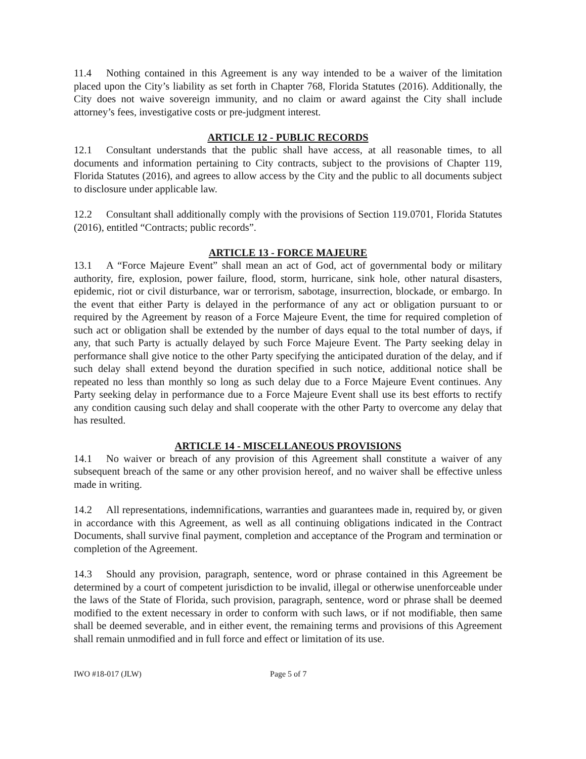11.4 Nothing contained in this Agreement is any way intended to be a waiver of the limitation placed upon the City’s liability as set forth in Chapter 768, Florida Statutes (2016). Additionally, the City does not waive sovereign immunity, and no claim or award against the City shall include attorney’s fees, investigative costs or pre-judgment interest.
ARTICLE 12 - PUBLIC RECORDS
12.1 Consultant understands that the public shall have access, at all reasonable times, to all documents and information pertaining to City contracts, subject to the provisions of Chapter 119, Florida Statutes (2016), and agrees to allow access by the City and the public to all documents subject to disclosure under applicable law.
12.2 Consultant shall additionally comply with the provisions of Section 119.0701, Florida Statutes (2016), entitled “Contracts; public records”.
ARTICLE 13 - FORCE MAJEURE
13.1 A “Force Majeure Event” shall mean an act of God, act of governmental body or military authority, fire, explosion, power failure, flood, storm, hurricane, sink hole, other natural disasters, epidemic, riot or civil disturbance, war or terrorism, sabotage, insurrection, blockade, or embargo. In the event that either Party is delayed in the performance of any act or obligation pursuant to or required by the Agreement by reason of a Force Majeure Event, the time for required completion of such act or obligation shall be extended by the number of days equal to the total number of days, if any, that such Party is actually delayed by such Force Majeure Event. The Party seeking delay in performance shall give notice to the other Party specifying the anticipated duration of the delay, and if such delay shall extend beyond the duration specified in such notice, additional notice shall be repeated no less than monthly so long as such delay due to a Force Majeure Event continues. Any Party seeking delay in performance due to a Force Majeure Event shall use its best efforts to rectify any condition causing such delay and shall cooperate with the other Party to overcome any delay that has resulted.
ARTICLE 14 - MISCELLANEOUS PROVISIONS
14.1 No waiver or breach of any provision of this Agreement shall constitute a waiver of any subsequent breach of the same or any other provision hereof, and no waiver shall be effective unless made in writing.
14.2 All representations, indemnifications, warranties and guarantees made in, required by, or given in accordance with this Agreement, as well as all continuing obligations indicated in the Contract Documents, shall survive final payment, completion and acceptance of the Program and termination or completion of the Agreement.
14.3 Should any provision, paragraph, sentence, word or phrase contained in this Agreement be determined by a court of competent jurisdiction to be invalid, illegal or otherwise unenforceable under the laws of the State of Florida, such provision, paragraph, sentence, word or phrase shall be deemed modified to the extent necessary in order to conform with such laws, or if not modifiable, then same shall be deemed severable, and in either event, the remaining terms and provisions of this Agreement shall remain unmodified and in full force and effect or limitation of its use.
IWO #18-017 (JLW) Page 5 of 7